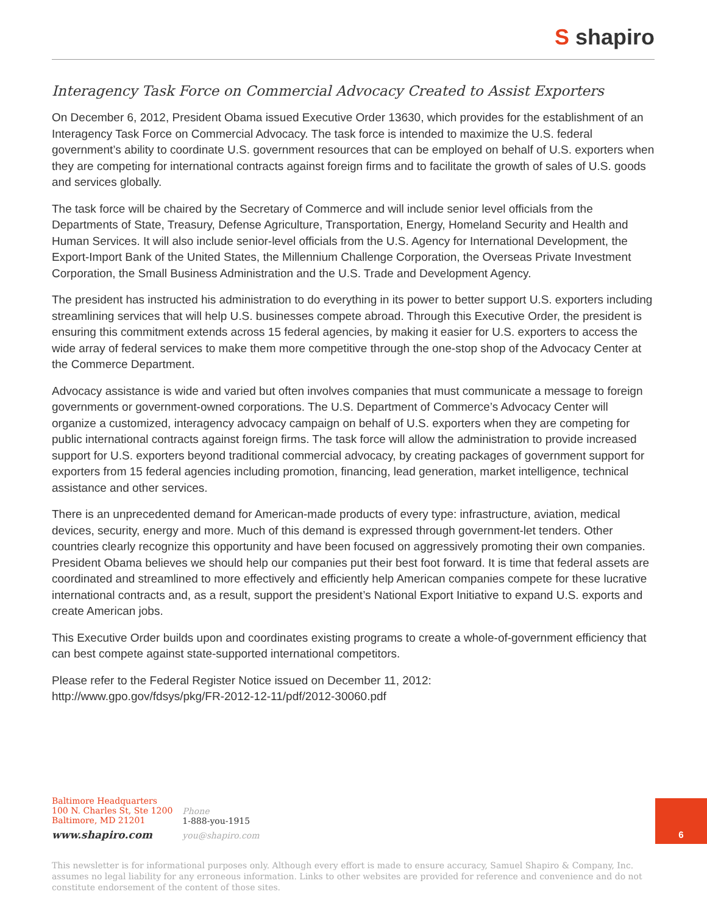S shapiro
Interagency Task Force on Commercial Advocacy Created to Assist Exporters
On December 6, 2012, President Obama issued Executive Order 13630, which provides for the establishment of an Interagency Task Force on Commercial Advocacy. The task force is intended to maximize the U.S. federal government’s ability to coordinate U.S. government resources that can be employed on behalf of U.S. exporters when they are competing for international contracts against foreign firms and to facilitate the growth of sales of U.S. goods and services globally.
The task force will be chaired by the Secretary of Commerce and will include senior level officials from the Departments of State, Treasury, Defense Agriculture, Transportation, Energy, Homeland Security and Health and Human Services. It will also include senior-level officials from the U.S. Agency for International Development, the Export-Import Bank of the United States, the Millennium Challenge Corporation, the Overseas Private Investment Corporation, the Small Business Administration and the U.S. Trade and Development Agency.
The president has instructed his administration to do everything in its power to better support U.S. exporters including streamlining services that will help U.S. businesses compete abroad. Through this Executive Order, the president is ensuring this commitment extends across 15 federal agencies, by making it easier for U.S. exporters to access the wide array of federal services to make them more competitive through the one-stop shop of the Advocacy Center at the Commerce Department.
Advocacy assistance is wide and varied but often involves companies that must communicate a message to foreign governments or government-owned corporations. The U.S. Department of Commerce’s Advocacy Center will organize a customized, interagency advocacy campaign on behalf of U.S. exporters when they are competing for public international contracts against foreign firms. The task force will allow the administration to provide increased support for U.S. exporters beyond traditional commercial advocacy, by creating packages of government support for exporters from 15 federal agencies including promotion, financing, lead generation, market intelligence, technical assistance and other services.
There is an unprecedented demand for American-made products of every type: infrastructure, aviation, medical devices, security, energy and more. Much of this demand is expressed through government-let tenders. Other countries clearly recognize this opportunity and have been focused on aggressively promoting their own companies. President Obama believes we should help our companies put their best foot forward. It is time that federal assets are coordinated and streamlined to more effectively and efficiently help American companies compete for these lucrative international contracts and, as a result, support the president’s National Export Initiative to expand U.S. exports and create American jobs.
This Executive Order builds upon and coordinates existing programs to create a whole-of-government efficiency that can best compete against state-supported international competitors.
Please refer to the Federal Register Notice issued on December 11, 2012:
http://www.gpo.gov/fdsys/pkg/FR-2012-12-11/pdf/2012-30060.pdf
Baltimore Headquarters
100 N. Charles St, Ste 1200
Baltimore, MD 21201
www.shapiro.com
Phone
1-888-you-1915
you@shapiro.com
6
This newsletter is for informational purposes only. Although every effort is made to ensure accuracy, Samuel Shapiro & Company, Inc. assumes no legal liability for any erroneous information. Links to other websites are provided for reference and convenience and do not constitute endorsement of the content of those sites.